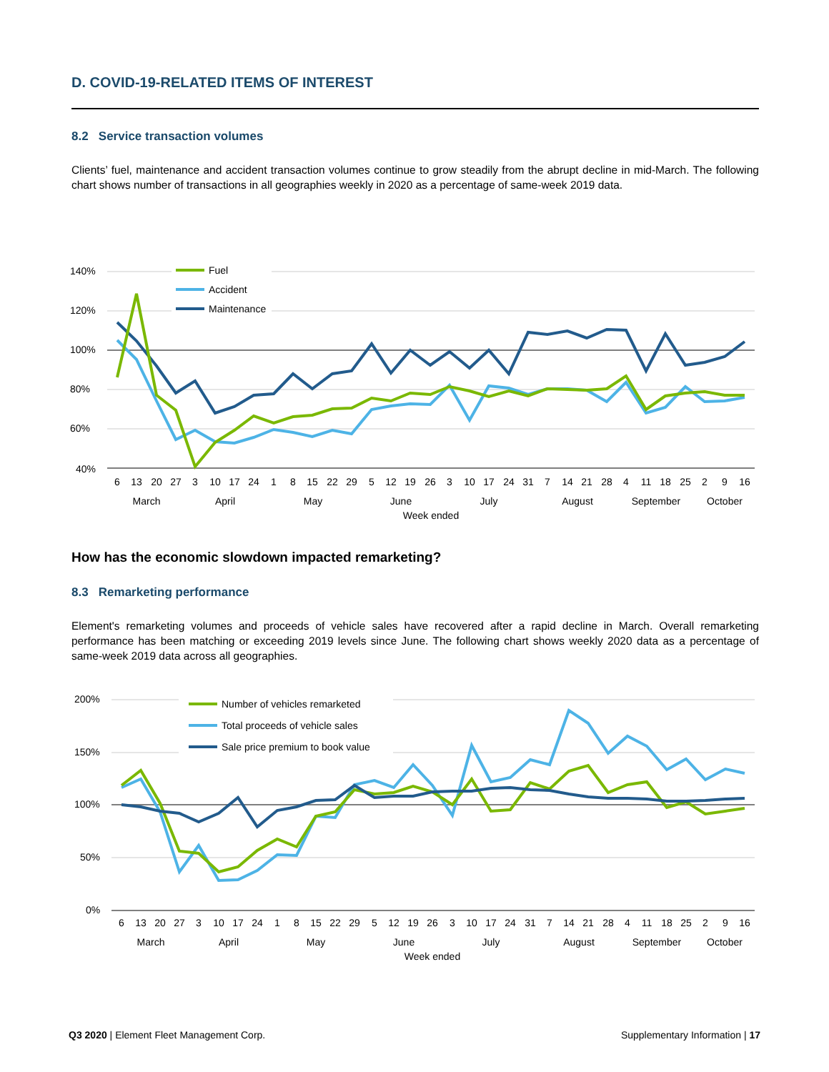D. COVID-19-RELATED ITEMS OF INTEREST
8.2 Service transaction volumes
Clients’ fuel, maintenance and accident transaction volumes continue to grow steadily from the abrupt decline in mid-March. The following chart shows number of transactions in all geographies weekly in 2020 as a percentage of same-week 2019 data.
140%
120%
100%
80%
60%
40%
Fuel
Accident
Maintenance
6
13
20
27
3
10
17
24
1
8
15
22
29
5
12
19
26
3
10
17
24
31
7
14
21
28
4
11
18
25
2
9
16
March
April
May
June
July
August
September
October
Week ended
How has the economic slowdown impacted remarketing?
8.3 Remarketing performance
Element's remarketing volumes and proceeds of vehicle sales have recovered after a rapid decline in March. Overall remarketing performance has been matching or exceeding 2019 levels since June. The following chart shows weekly 2020 data as a percentage of same-week 2019 data across all geographies.
200%
150%
100%
50%
0%
Number of vehicles remarketed
Total proceeds of vehicle sales
Sale price premium to book value
6
13
20
27
3
10
17
24
1
8
15
22
29
5
12
19
26
3
10
17
24
31
7
14
21
28
4
11
18
25
2
9
16
March
April
May
June
July
August
September
October
Week ended
Q3 2020 | Element Fleet Management Corp. Supplementary Information | 17